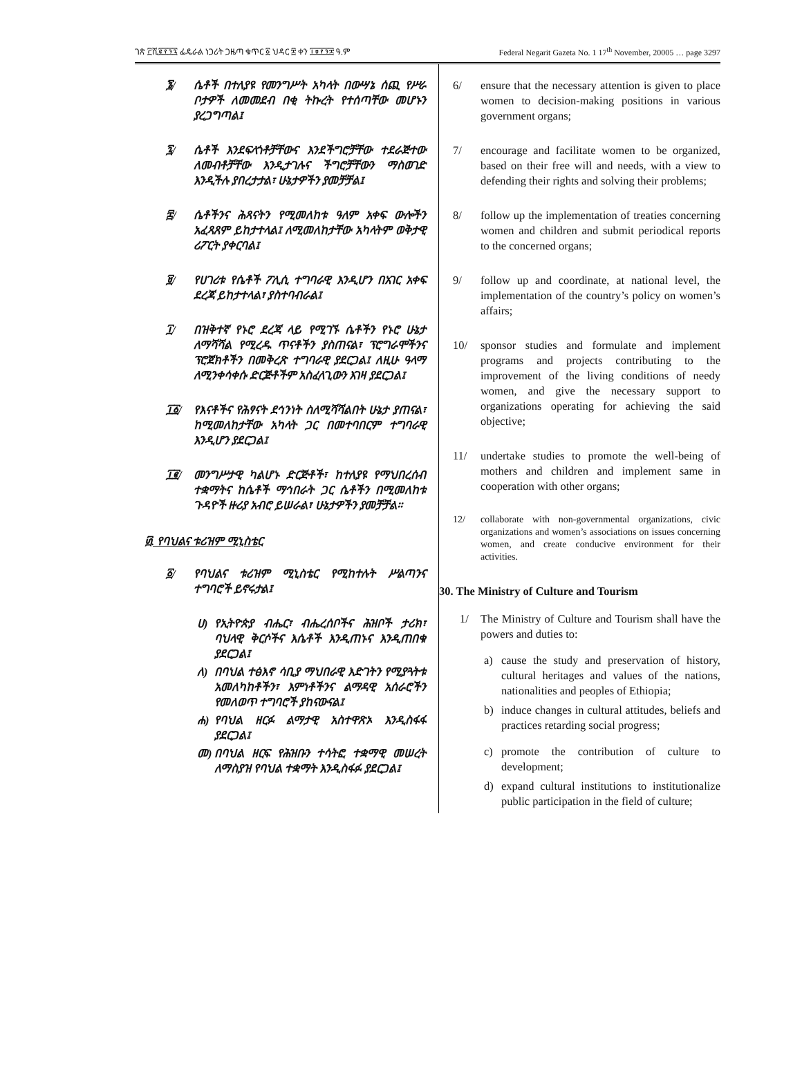ገጽ ፫ሺ፪፻፺፯ ፌዴራል ነጋሪት ጋዜጣ ቁጥር ፩ ህዳር ፰ ቀን ፲፱፻፺፰ ዓ.ም Federal Negarit Gazeta No. 1 17<sup>th</sup> November, 20005 … page 3297
፮/ ሴቶች በተለያዩ የመንግሥት አካላት በውሣኔ ሰጪ የሥራ ቦታዎች ለመመደብ በቂ ትኩረት የተሰጣቸው መሆኑን ያረጋግጣል፤
፯/ ሴቶች እንደፍላጎቶቻቸውና እንደችግሮቻቸው ተደራጅተው ለመብቶቻቸው እንዲታገሉና ችግሮቻቸውን ማስወገድ እንዲችሉ ያበረታታል፣ ሁኔታዎችን ያመቻቻል፤
፰/ ሴቶችንና ሕጻናትን የሚመለከቱ ዓለም አቀፍ ውሎችን አፈጻጸም ይከታተላል፤ ለሚመለከታቸው አካላትም ወቅታዊ ሪፖርት ያቀርባል፤
፱/ የሀገሪቱ የሴቶች ፖሊሲ ተግባራዊ እንዲሆን በአገር አቀፍ ደረጃ ይከታተላል፣ ያስተባብራል፤
፲/ በዝቅተኛ የኑሮ ደረጃ ላይ የሚገኙ ሴቶችን የኑሮ ሁኔታ ለማሻሻል የሚረዱ ጥናቶችን ያስጠናል፣ ፕሮግራሞችንና ፕሮጀክቶችን በመቅረጽ ተግባራዊ ያደርጋል፤ ለዚሁ ዓላማ ለሚንቀሳቀሱ ድርጅቶችም አስፈላጊውን እገዛ ያደርጋል፤
፲፩/ የእናቶችና የሕፃናት ደኅንነት ስለሚሻሻልበት ሁኔታ ያጠናል፣ ከሚመለከታቸው አካላት ጋር በመተባበርም ተግባራዊ እንዲሆን ያደርጋል፤
፲፪/ መንግሥታዊ ካልሆኑ ድርጅቶች፣ ከተለያዩ የማህበረሰብ ተቋማትና ከሴቶች ማኅበራት ጋር ሴቶችን በሚመለከቱ ጉዳዮች ዙሪያ አብሮ ይሠራል፣ ሁኔታዎችን ያመቻቻል።
፴. የባህልና ቱሪዝም ሚኒስቴር
፩/ የባህልና ቱሪዝም ሚኒስቴር የሚከተሉት ሥልጣንና ተግባሮች ይኖሩታል፤
ሀ) የኢትዮጵያ ብሔር፣ ብሔረሰቦችና ሕዝቦች ታሪክ፣ ባህላዊ ቅርሶችና እሴቶች እንዲጠኑና እንዲጠበቁ ያደርጋል፤
ለ) በባህል ተፅእኖ ሳቢያ ማህበራዊ እድገትን የሚያጓትቱ አመለካከቶችን፣ እምነቶችንና ልማዳዊ አሰራሮችን የመለወጥ ተግባሮች ያከናውናል፤
ሐ) የባህል ዘርፉ ልማታዊ አስተዋጽኦ እንዲስፋፋ ያደርጋል፤
መ) በባህል ዘርፍ የሕዝቡን ተሳትፎ ተቋማዊ መሠረት ለማስያዝ የባህል ተቋማት እንዲስፋፉ ያደርጋል፤
6/ ensure that the necessary attention is given to place women to decision-making positions in various government organs;
7/ encourage and facilitate women to be organized, based on their free will and needs, with a view to defending their rights and solving their problems;
8/ follow up the implementation of treaties concerning women and children and submit periodical reports to the concerned organs;
9/ follow up and coordinate, at national level, the implementation of the country’s policy on women’s affairs;
10/ sponsor studies and formulate and implement programs and projects contributing to the improvement of the living conditions of needy women, and give the necessary support to organizations operating for achieving the said objective;
11/ undertake studies to promote the well-being of mothers and children and implement same in cooperation with other organs;
12/ collaborate with non-governmental organizations, civic organizations and women’s associations on issues concerning women, and create conducive environment for their activities.
30. The Ministry of Culture and Tourism
1/ The Ministry of Culture and Tourism shall have the powers and duties to:
a) cause the study and preservation of history, cultural heritages and values of the nations, nationalities and peoples of Ethiopia;
b) induce changes in cultural attitudes, beliefs and practices retarding social progress;
c) promote the contribution of culture to development;
d) expand cultural institutions to institutionalize public participation in the field of culture;